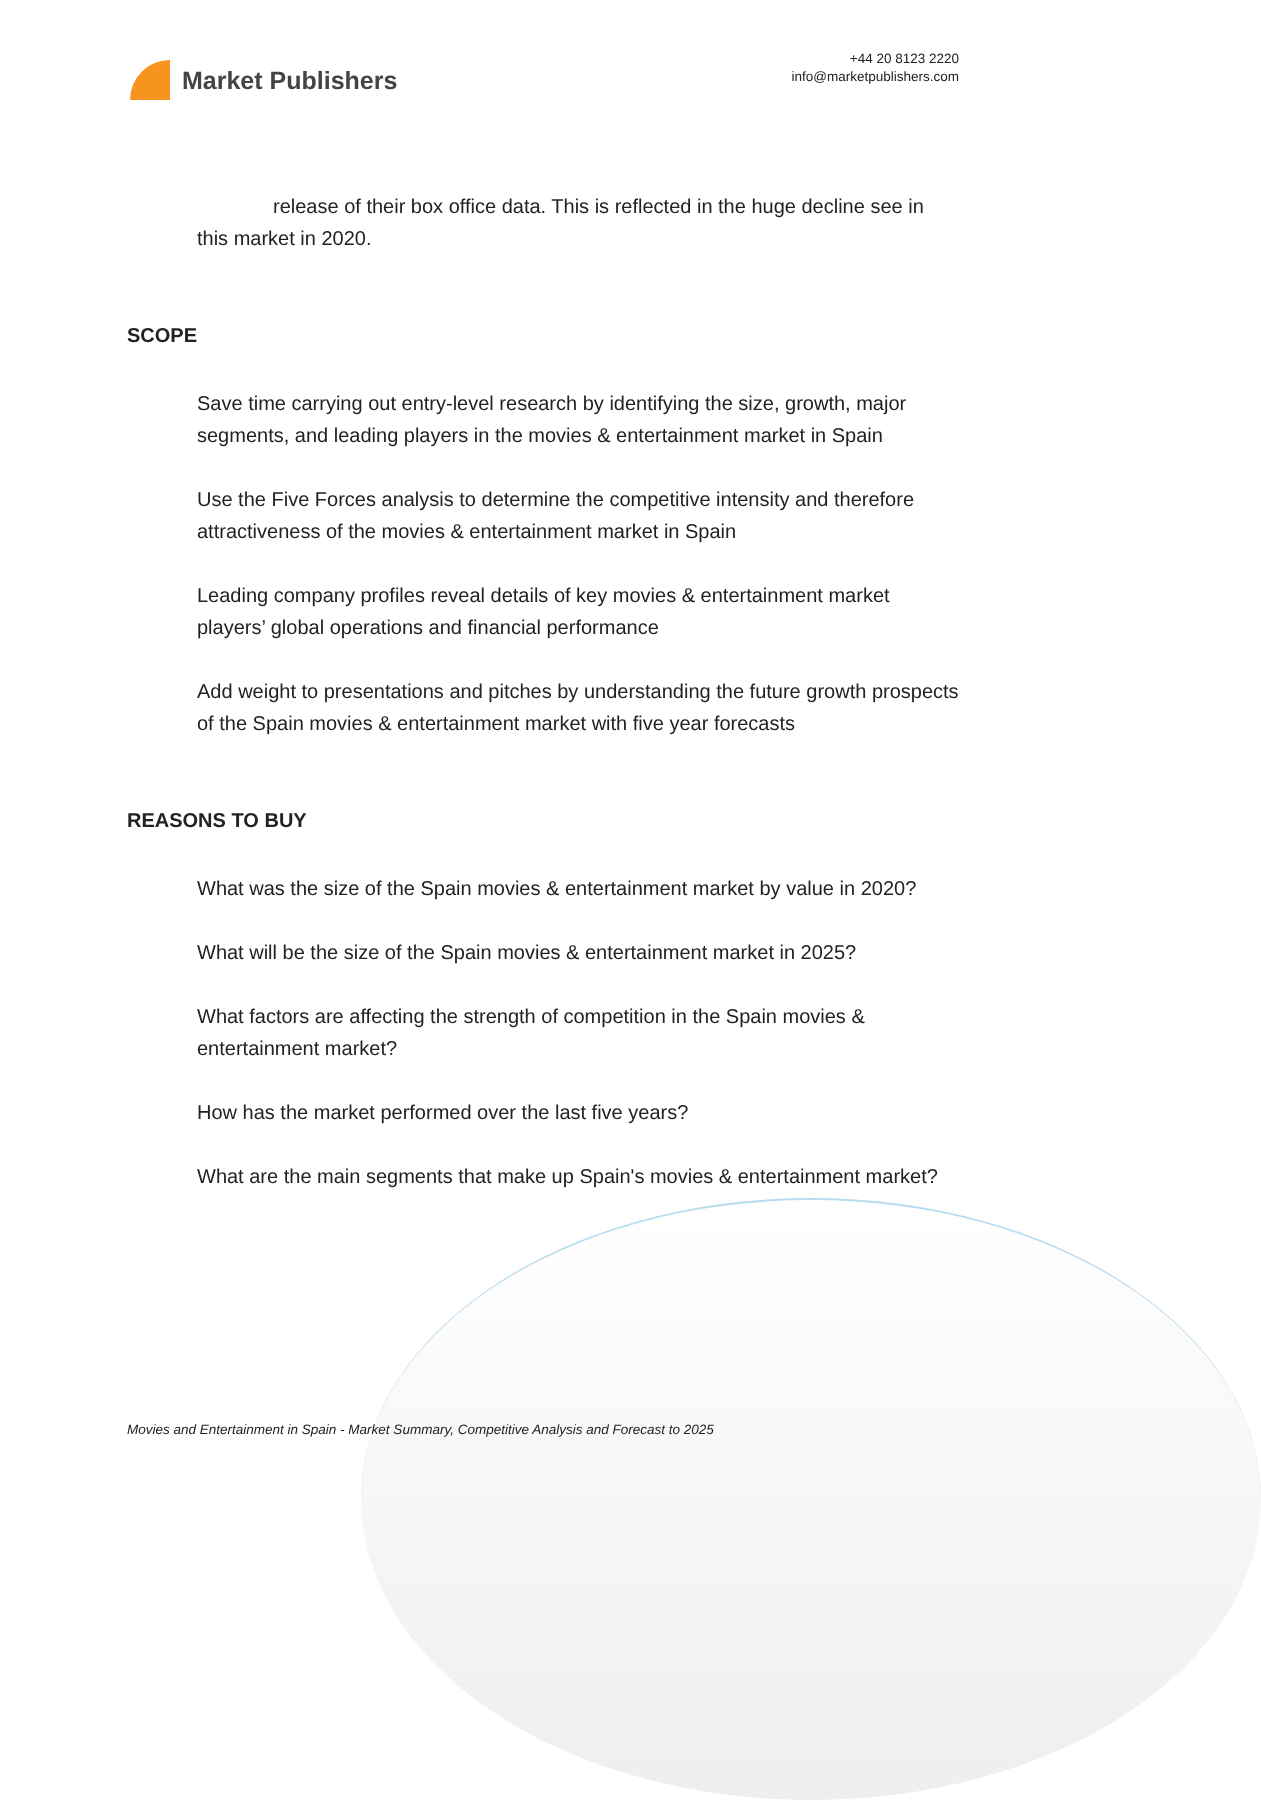Market Publishers
+44 20 8123 2220
info@marketpublishers.com
release of their box office data. This is reflected in the huge decline see in this market in 2020.
SCOPE
Save time carrying out entry-level research by identifying the size, growth, major segments, and leading players in the movies & entertainment market in Spain
Use the Five Forces analysis to determine the competitive intensity and therefore attractiveness of the movies & entertainment market in Spain
Leading company profiles reveal details of key movies & entertainment market players’ global operations and financial performance
Add weight to presentations and pitches by understanding the future growth prospects of the Spain movies & entertainment market with five year forecasts
REASONS TO BUY
What was the size of the Spain movies & entertainment market by value in 2020?
What will be the size of the Spain movies & entertainment market in 2025?
What factors are affecting the strength of competition in the Spain movies & entertainment market?
How has the market performed over the last five years?
What are the main segments that make up Spain's movies & entertainment market?
Movies and Entertainment in Spain - Market Summary, Competitive Analysis and Forecast to 2025